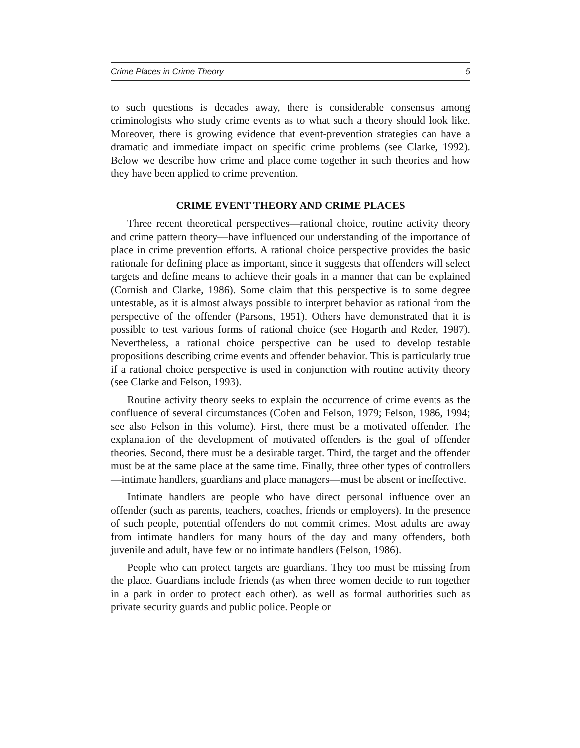Crime Places in Crime Theory 5
to such questions is decades away, there is considerable consensus among criminologists who study crime events as to what such a theory should look like. Moreover, there is growing evidence that event-prevention strategies can have a dramatic and immediate impact on specific crime problems (see Clarke, 1992). Below we describe how crime and place come together in such theories and how they have been applied to crime prevention.
CRIME EVENT THEORY AND CRIME PLACES
Three recent theoretical perspectives—rational choice, routine activity theory and crime pattern theory—have influenced our understanding of the importance of place in crime prevention efforts. A rational choice perspective provides the basic rationale for defining place as important, since it suggests that offenders will select targets and define means to achieve their goals in a manner that can be explained (Cornish and Clarke, 1986). Some claim that this perspective is to some degree untestable, as it is almost always possible to interpret behavior as rational from the perspective of the offender (Parsons, 1951). Others have demonstrated that it is possible to test various forms of rational choice (see Hogarth and Reder, 1987). Nevertheless, a rational choice perspective can be used to develop testable propositions describing crime events and offender behavior. This is particularly true if a rational choice perspective is used in conjunction with routine activity theory (see Clarke and Felson, 1993).
Routine activity theory seeks to explain the occurrence of crime events as the confluence of several circumstances (Cohen and Felson, 1979; Felson, 1986, 1994; see also Felson in this volume). First, there must be a motivated offender. The explanation of the development of motivated offenders is the goal of offender theories. Second, there must be a desirable target. Third, the target and the offender must be at the same place at the same time. Finally, three other types of controllers—intimate handlers, guardians and place managers—must be absent or ineffective.
Intimate handlers are people who have direct personal influence over an offender (such as parents, teachers, coaches, friends or employers). In the presence of such people, potential offenders do not commit crimes. Most adults are away from intimate handlers for many hours of the day and many offenders, both juvenile and adult, have few or no intimate handlers (Felson, 1986).
People who can protect targets are guardians. They too must be missing from the place. Guardians include friends (as when three women decide to run together in a park in order to protect each other). as well as formal authorities such as private security guards and public police. People or